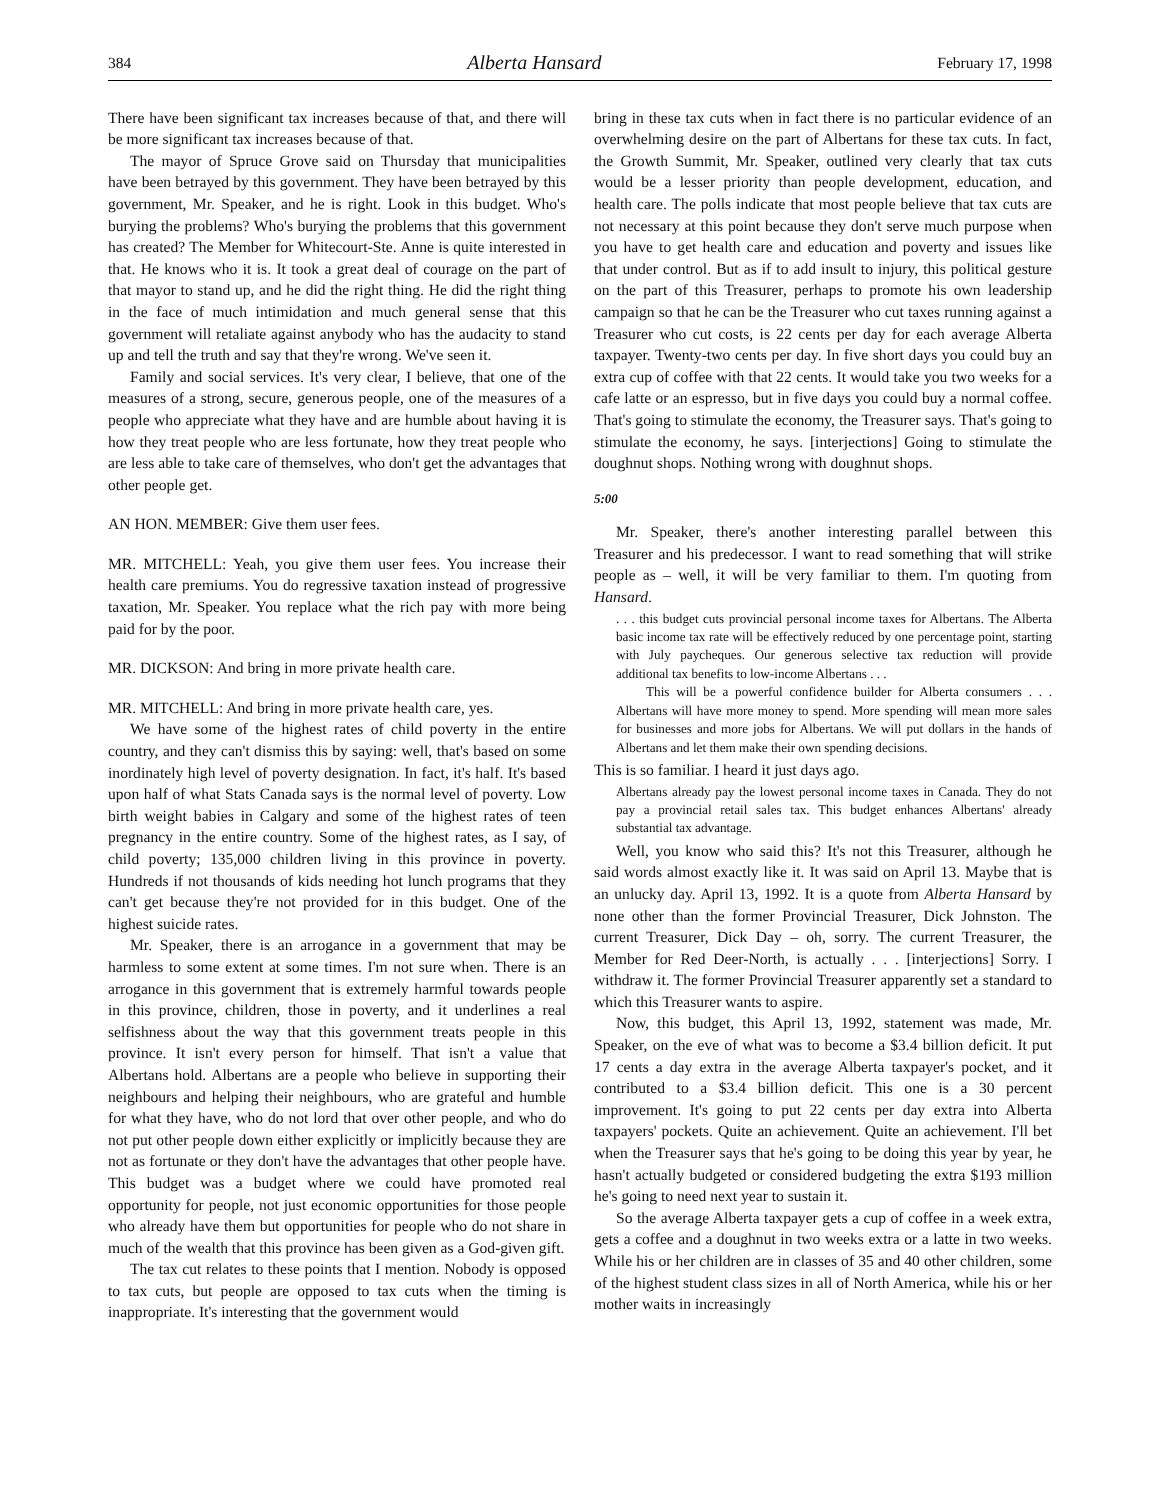384 Alberta Hansard February 17, 1998
There have been significant tax increases because of that, and there will be more significant tax increases because of that.
The mayor of Spruce Grove said on Thursday that municipalities have been betrayed by this government. They have been betrayed by this government, Mr. Speaker, and he is right. Look in this budget. Who's burying the problems? Who's burying the problems that this government has created? The Member for Whitecourt-Ste. Anne is quite interested in that. He knows who it is. It took a great deal of courage on the part of that mayor to stand up, and he did the right thing. He did the right thing in the face of much intimidation and much general sense that this government will retaliate against anybody who has the audacity to stand up and tell the truth and say that they're wrong. We've seen it.
Family and social services. It's very clear, I believe, that one of the measures of a strong, secure, generous people, one of the measures of a people who appreciate what they have and are humble about having it is how they treat people who are less fortunate, how they treat people who are less able to take care of themselves, who don't get the advantages that other people get.
AN HON. MEMBER: Give them user fees.
MR. MITCHELL: Yeah, you give them user fees. You increase their health care premiums. You do regressive taxation instead of progressive taxation, Mr. Speaker. You replace what the rich pay with more being paid for by the poor.
MR. DICKSON: And bring in more private health care.
MR. MITCHELL: And bring in more private health care, yes.
We have some of the highest rates of child poverty in the entire country, and they can't dismiss this by saying: well, that's based on some inordinately high level of poverty designation. In fact, it's half. It's based upon half of what Stats Canada says is the normal level of poverty. Low birth weight babies in Calgary and some of the highest rates of teen pregnancy in the entire country. Some of the highest rates, as I say, of child poverty; 135,000 children living in this province in poverty. Hundreds if not thousands of kids needing hot lunch programs that they can't get because they're not provided for in this budget. One of the highest suicide rates.
Mr. Speaker, there is an arrogance in a government that may be harmless to some extent at some times. I'm not sure when. There is an arrogance in this government that is extremely harmful towards people in this province, children, those in poverty, and it underlines a real selfishness about the way that this government treats people in this province. It isn't every person for himself. That isn't a value that Albertans hold. Albertans are a people who believe in supporting their neighbours and helping their neighbours, who are grateful and humble for what they have, who do not lord that over other people, and who do not put other people down either explicitly or implicitly because they are not as fortunate or they don't have the advantages that other people have. This budget was a budget where we could have promoted real opportunity for people, not just economic opportunities for those people who already have them but opportunities for people who do not share in much of the wealth that this province has been given as a God-given gift.
The tax cut relates to these points that I mention. Nobody is opposed to tax cuts, but people are opposed to tax cuts when the timing is inappropriate. It's interesting that the government would
bring in these tax cuts when in fact there is no particular evidence of an overwhelming desire on the part of Albertans for these tax cuts. In fact, the Growth Summit, Mr. Speaker, outlined very clearly that tax cuts would be a lesser priority than people development, education, and health care. The polls indicate that most people believe that tax cuts are not necessary at this point because they don't serve much purpose when you have to get health care and education and poverty and issues like that under control. But as if to add insult to injury, this political gesture on the part of this Treasurer, perhaps to promote his own leadership campaign so that he can be the Treasurer who cut taxes running against a Treasurer who cut costs, is 22 cents per day for each average Alberta taxpayer. Twenty-two cents per day. In five short days you could buy an extra cup of coffee with that 22 cents. It would take you two weeks for a cafe latte or an espresso, but in five days you could buy a normal coffee. That's going to stimulate the economy, the Treasurer says. That's going to stimulate the economy, he says. [interjections] Going to stimulate the doughnut shops. Nothing wrong with doughnut shops.
5:00
Mr. Speaker, there's another interesting parallel between this Treasurer and his predecessor. I want to read something that will strike people as – well, it will be very familiar to them. I'm quoting from Hansard.
. . . this budget cuts provincial personal income taxes for Albertans. The Alberta basic income tax rate will be effectively reduced by one percentage point, starting with July paycheques. Our generous selective tax reduction will provide additional tax benefits to low-income Albertans . . .
This will be a powerful confidence builder for Alberta consumers . . . Albertans will have more money to spend. More spending will mean more sales for businesses and more jobs for Albertans. We will put dollars in the hands of Albertans and let them make their own spending decisions.
This is so familiar. I heard it just days ago.
Albertans already pay the lowest personal income taxes in Canada. They do not pay a provincial retail sales tax. This budget enhances Albertans' already substantial tax advantage.
Well, you know who said this? It's not this Treasurer, although he said words almost exactly like it. It was said on April 13. Maybe that is an unlucky day. April 13, 1992. It is a quote from Alberta Hansard by none other than the former Provincial Treasurer, Dick Johnston. The current Treasurer, Dick Day – oh, sorry. The current Treasurer, the Member for Red Deer-North, is actually . . . [interjections] Sorry. I withdraw it. The former Provincial Treasurer apparently set a standard to which this Treasurer wants to aspire.
Now, this budget, this April 13, 1992, statement was made, Mr. Speaker, on the eve of what was to become a $3.4 billion deficit. It put 17 cents a day extra in the average Alberta taxpayer's pocket, and it contributed to a $3.4 billion deficit. This one is a 30 percent improvement. It's going to put 22 cents per day extra into Alberta taxpayers' pockets. Quite an achievement. Quite an achievement. I'll bet when the Treasurer says that he's going to be doing this year by year, he hasn't actually budgeted or considered budgeting the extra $193 million he's going to need next year to sustain it.
So the average Alberta taxpayer gets a cup of coffee in a week extra, gets a coffee and a doughnut in two weeks extra or a latte in two weeks. While his or her children are in classes of 35 and 40 other children, some of the highest student class sizes in all of North America, while his or her mother waits in increasingly